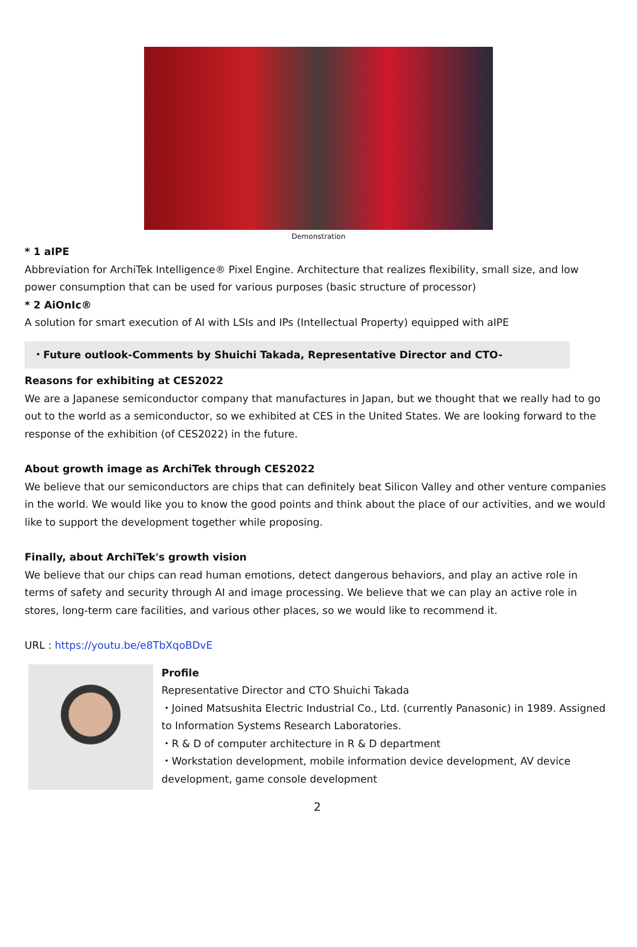Demonstration
* 1 aIPE
Abbreviation for ArchiTek Intelligence® Pixel Engine. Architecture that realizes flexibility, small size, and low power consumption that can be used for various purposes (basic structure of processor)
* 2 AiOnIc®
A solution for smart execution of AI with LSIs and IPs (Intellectual Property) equipped with aIPE
・Future outlook-Comments by Shuichi Takada, Representative Director and CTO-
Reasons for exhibiting at CES2022
We are a Japanese semiconductor company that manufactures in Japan, but we thought that we really had to go out to the world as a semiconductor, so we exhibited at CES in the United States. We are looking forward to the response of the exhibition (of CES2022) in the future.
About growth image as ArchiTek through CES2022
We believe that our semiconductors are chips that can definitely beat Silicon Valley and other venture companies in the world. We would like you to know the good points and think about the place of our activities, and we would like to support the development together while proposing.
Finally, about ArchiTek's growth vision
We believe that our chips can read human emotions, detect dangerous behaviors, and play an active role in terms of safety and security through AI and image processing. We believe that we can play an active role in stores, long-term care facilities, and various other places, so we would like to recommend it.
URL : https://youtu.be/e8TbXqoBDvE
Profile
Representative Director and CTO Shuichi Takada
・Joined Matsushita Electric Industrial Co., Ltd. (currently Panasonic) in 1989. Assigned to Information Systems Research Laboratories.
・R & D of computer architecture in R & D department
・Workstation development, mobile information device development, AV device development, game console development
2